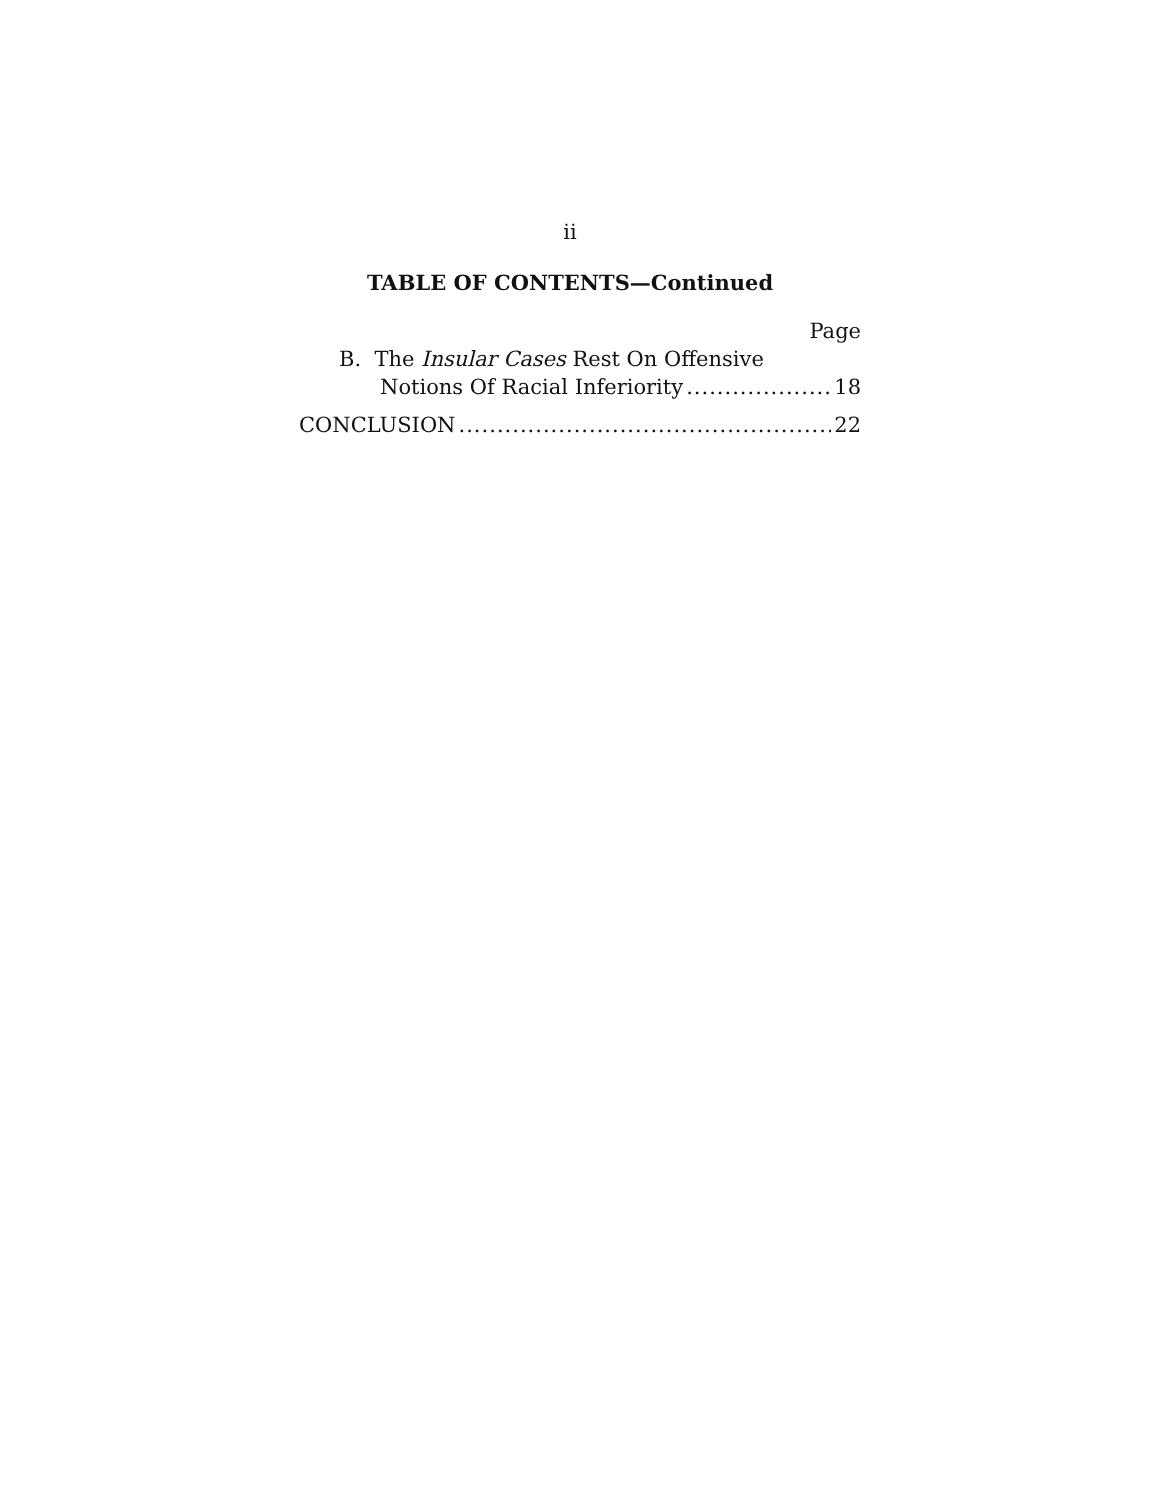ii
TABLE OF CONTENTS—Continued
Page
B. The Insular Cases Rest On Offensive
Notions Of Racial Inferiority 18
CONCLUSION 22